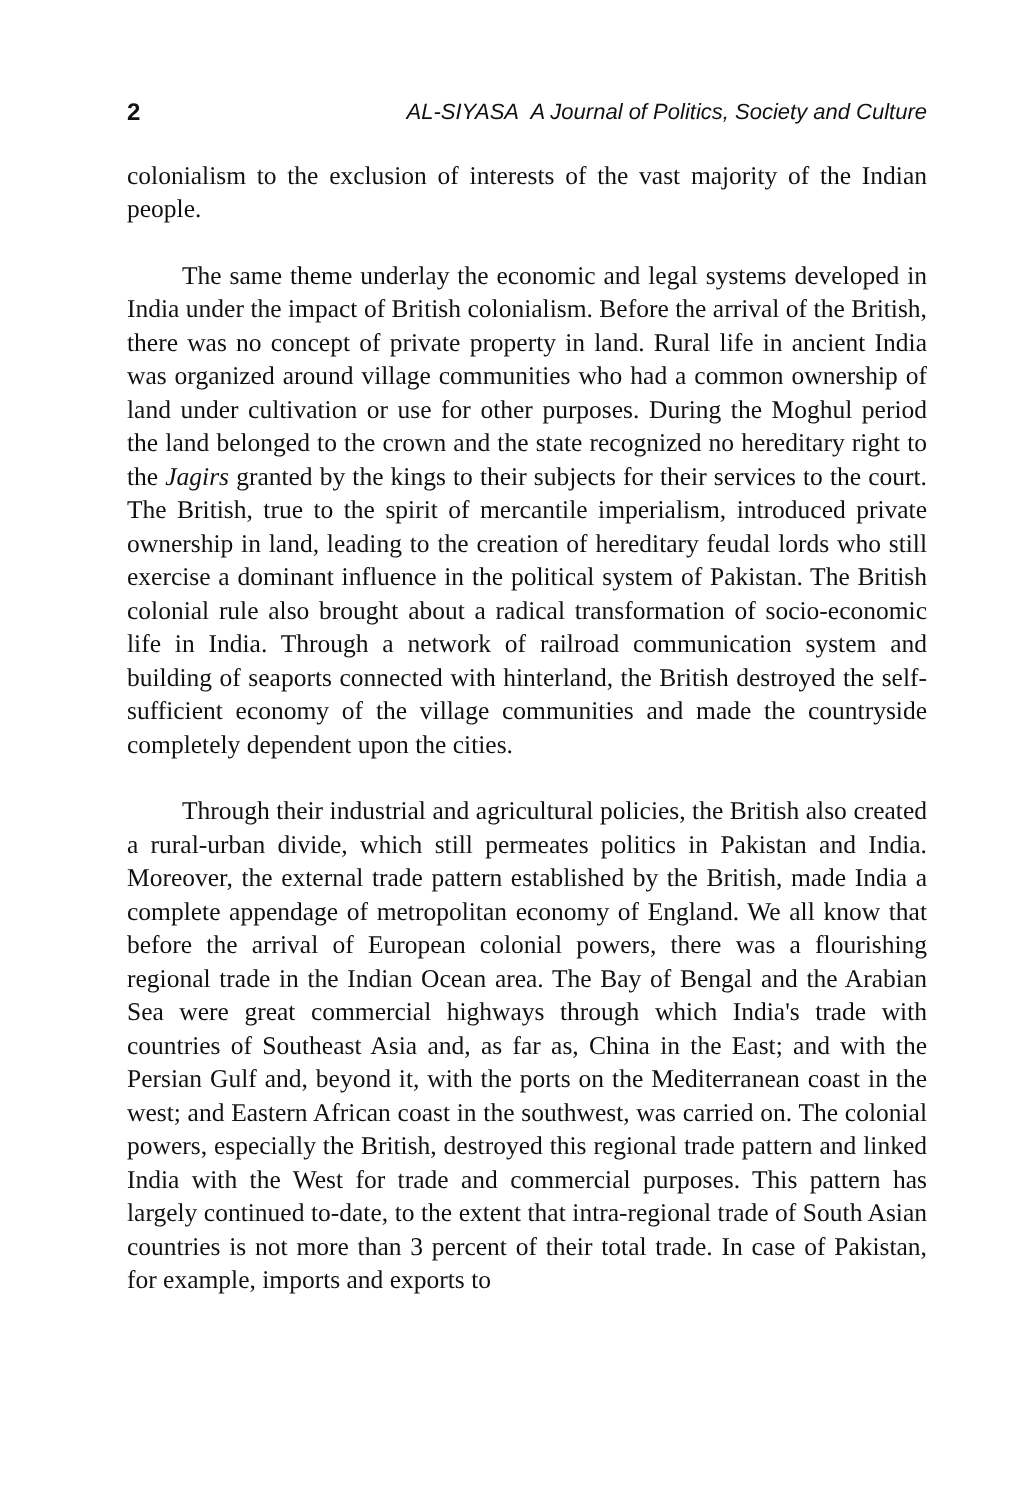2 AL-SIYASA A Journal of Politics, Society and Culture
colonialism to the exclusion of interests of the vast majority of the Indian people.
The same theme underlay the economic and legal systems developed in India under the impact of British colonialism. Before the arrival of the British, there was no concept of private property in land. Rural life in ancient India was organized around village communities who had a common ownership of land under cultivation or use for other purposes. During the Moghul period the land belonged to the crown and the state recognized no hereditary right to the Jagirs granted by the kings to their subjects for their services to the court. The British, true to the spirit of mercantile imperialism, introduced private ownership in land, leading to the creation of hereditary feudal lords who still exercise a dominant influence in the political system of Pakistan. The British colonial rule also brought about a radical transformation of socio-economic life in India. Through a network of railroad communication system and building of seaports connected with hinterland, the British destroyed the self-sufficient economy of the village communities and made the countryside completely dependent upon the cities.
Through their industrial and agricultural policies, the British also created a rural-urban divide, which still permeates politics in Pakistan and India. Moreover, the external trade pattern established by the British, made India a complete appendage of metropolitan economy of England. We all know that before the arrival of European colonial powers, there was a flourishing regional trade in the Indian Ocean area. The Bay of Bengal and the Arabian Sea were great commercial highways through which India's trade with countries of Southeast Asia and, as far as, China in the East; and with the Persian Gulf and, beyond it, with the ports on the Mediterranean coast in the west; and Eastern African coast in the southwest, was carried on. The colonial powers, especially the British, destroyed this regional trade pattern and linked India with the West for trade and commercial purposes. This pattern has largely continued to-date, to the extent that intra-regional trade of South Asian countries is not more than 3 percent of their total trade. In case of Pakistan, for example, imports and exports to